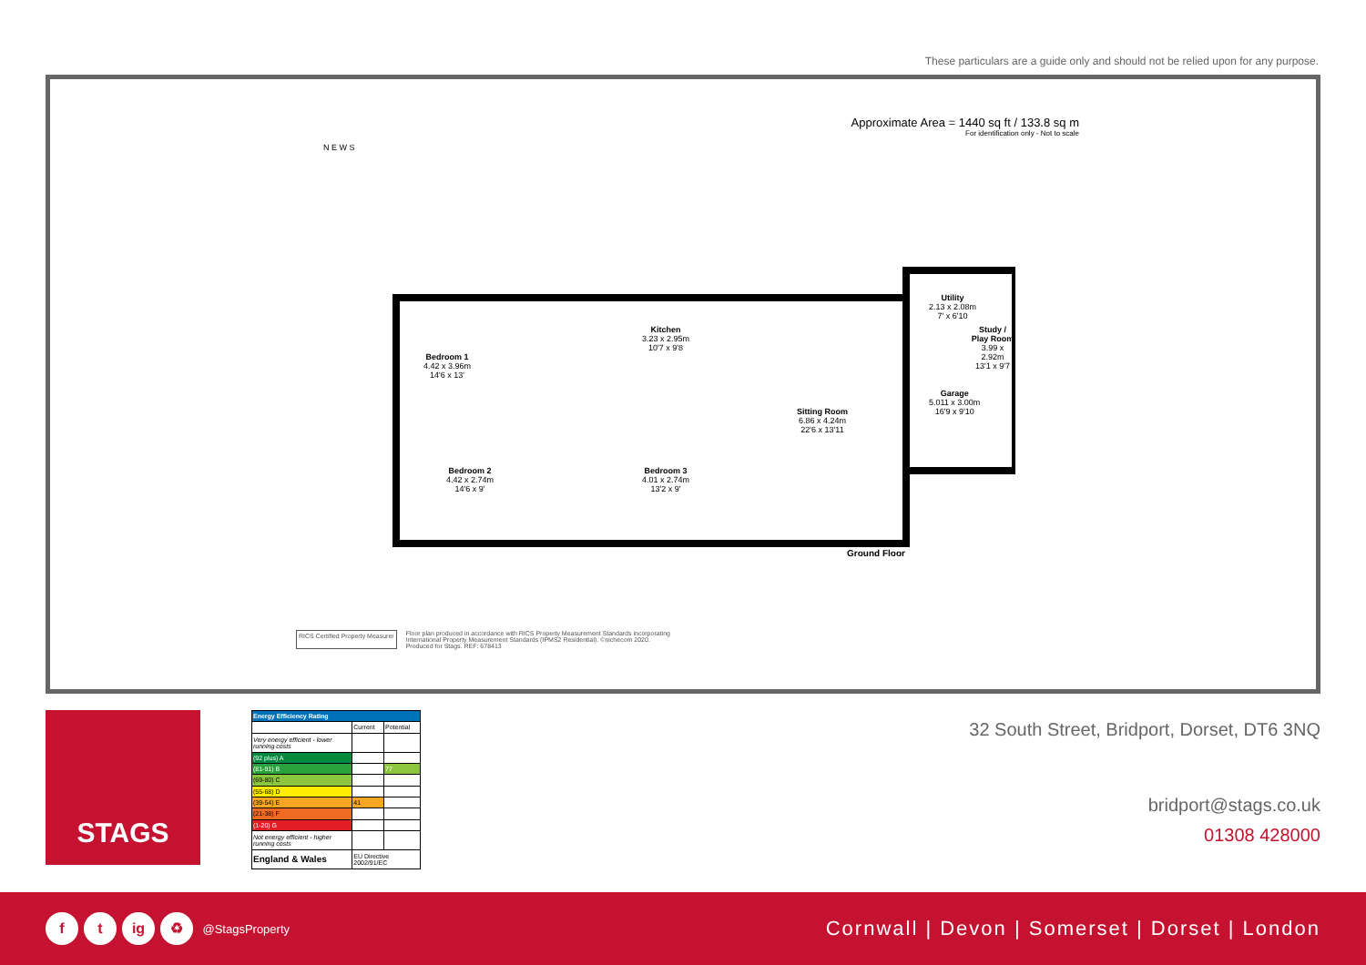These particulars are a guide only and should not be relied upon for any purpose.
Approximate Area = 1440 sq ft / 133.8 sq m
For identification only - Not to scale
N E W S
Bedroom 1
4.42 x 3.96m
14'6 x 13'
Kitchen
3.23 x 2.95m
10'7 x 9'8
Utility
2.13 x 2.08m
7' x 6'10
Study / Play Room
3.99 x 2.92m
13'1 x 9'7
Garage
5.011 x 3.00m
16'9 x 9'10
Sitting Room
6.86 x 4.24m
22'6 x 13'11
Bedroom 2
4.42 x 2.74m
14'6 x 9'
Bedroom 3
4.01 x 2.74m
13'2 x 9'
Ground Floor
RICS Certified Property Measurer Floor plan produced in accordance with RICS Property Measurement Standards incorporating
International Property Measurement Standards (IPMS2 Residential). ©nichecom 2020.
Produced for Stags. REF: 678413
STAGS
| Energy Efficiency Rating | | |
| --- | --- | --- |
| | Current | Potential |
| Very energy efficient - lower running costs | | |
| (92 plus) A | | |
| (81-91) B | | 77 |
| (69-80) C | | |
| (55-68) D | | |
| (39-54) E | 41 | |
| (21-38) F | | |
| (1-20) G | | |
| Not energy efficient - higher running costs | | |
| England & Wales | EU Directive 2002/91/EC | |
32 South Street, Bridport, Dorset, DT6 3NQ
bridport@stags.co.uk
01308 428000
f t ig ♻ @StagsProperty
Cornwall | Devon | Somerset | Dorset | London